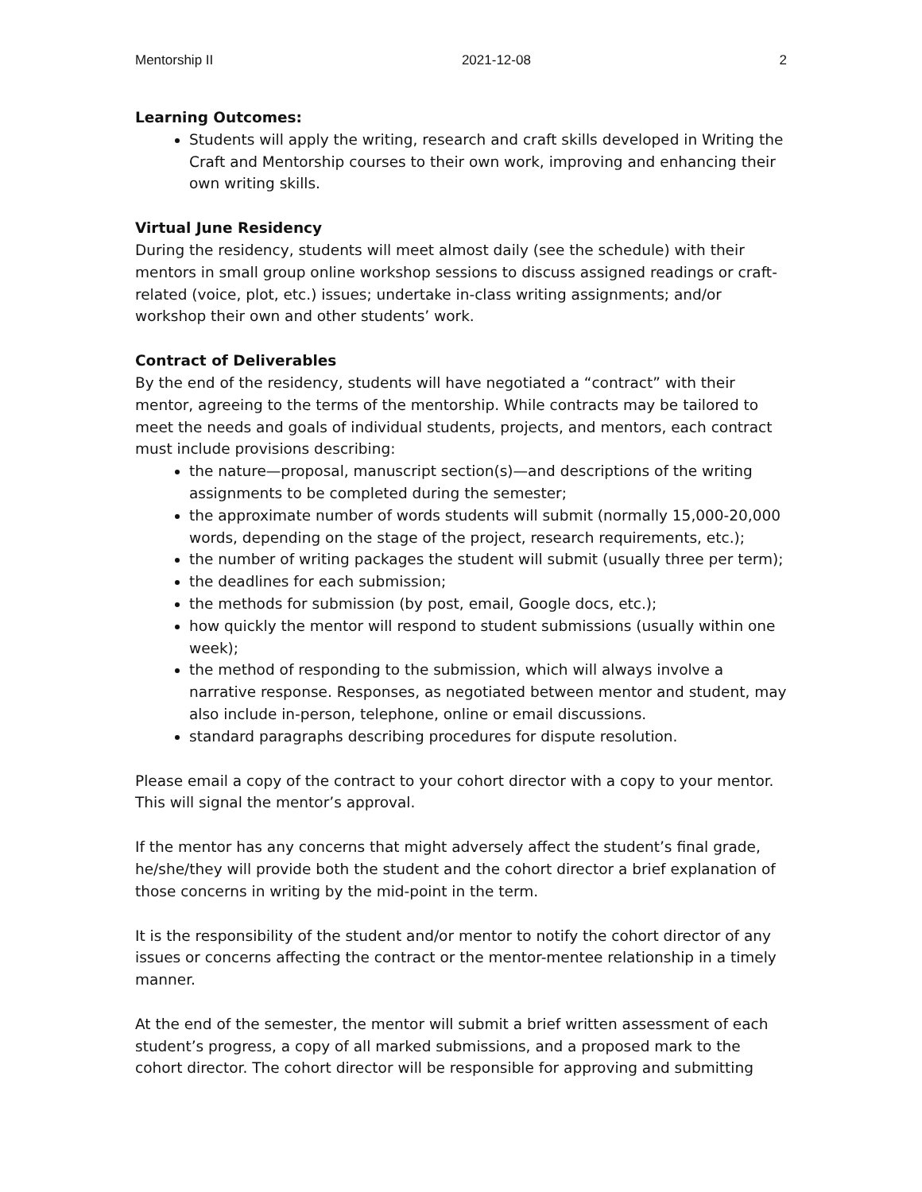Mentorship II 2021-12-08 2
Learning Outcomes:
Students will apply the writing, research and craft skills developed in Writing the Craft and Mentorship courses to their own work, improving and enhancing their own writing skills.
Virtual June Residency
During the residency, students will meet almost daily (see the schedule) with their mentors in small group online workshop sessions to discuss assigned readings or craft-related (voice, plot, etc.) issues; undertake in-class writing assignments; and/or workshop their own and other students’ work.
Contract of Deliverables
By the end of the residency, students will have negotiated a “contract” with their mentor, agreeing to the terms of the mentorship. While contracts may be tailored to meet the needs and goals of individual students, projects, and mentors, each contract must include provisions describing:
the nature—proposal, manuscript section(s)—and descriptions of the writing assignments to be completed during the semester;
the approximate number of words students will submit (normally 15,000-20,000 words, depending on the stage of the project, research requirements, etc.);
the number of writing packages the student will submit (usually three per term);
the deadlines for each submission;
the methods for submission (by post, email, Google docs, etc.);
how quickly the mentor will respond to student submissions (usually within one week);
the method of responding to the submission, which will always involve a narrative response. Responses, as negotiated between mentor and student, may also include in-person, telephone, online or email discussions.
standard paragraphs describing procedures for dispute resolution.
Please email a copy of the contract to your cohort director with a copy to your mentor. This will signal the mentor’s approval.
If the mentor has any concerns that might adversely affect the student’s final grade, he/she/they will provide both the student and the cohort director a brief explanation of those concerns in writing by the mid-point in the term.
It is the responsibility of the student and/or mentor to notify the cohort director of any issues or concerns affecting the contract or the mentor-mentee relationship in a timely manner.
At the end of the semester, the mentor will submit a brief written assessment of each student’s progress, a copy of all marked submissions, and a proposed mark to the cohort director. The cohort director will be responsible for approving and submitting